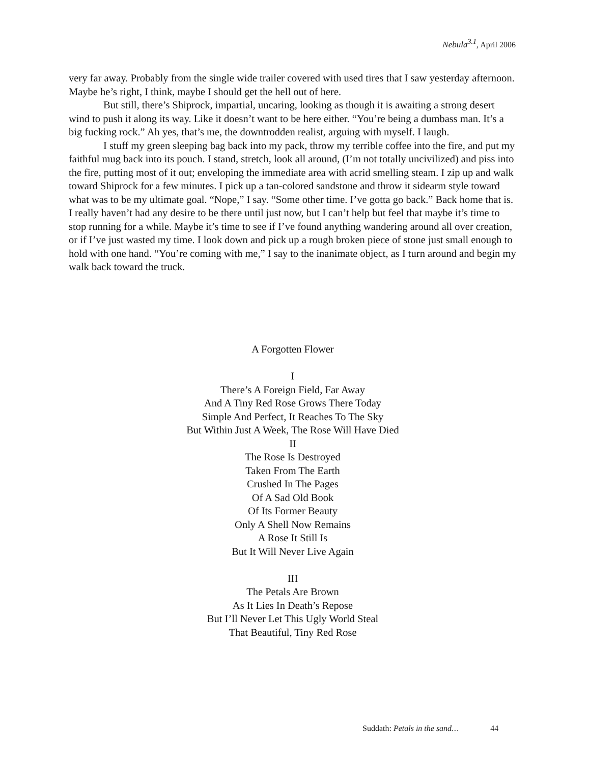Nebula<sup>3.1</sup>, April 2006
very far away. Probably from the single wide trailer covered with used tires that I saw yesterday afternoon. Maybe he’s right, I think, maybe I should get the hell out of here.
But still, there’s Shiprock, impartial, uncaring, looking as though it is awaiting a strong desert wind to push it along its way. Like it doesn’t want to be here either. “You’re being a dumbass man. It’s a big fucking rock.” Ah yes, that’s me, the downtrodden realist, arguing with myself. I laugh.
I stuff my green sleeping bag back into my pack, throw my terrible coffee into the fire, and put my faithful mug back into its pouch. I stand, stretch, look all around, (I’m not totally uncivilized) and piss into the fire, putting most of it out; enveloping the immediate area with acrid smelling steam. I zip up and walk toward Shiprock for a few minutes. I pick up a tan-colored sandstone and throw it sidearm style toward what was to be my ultimate goal. “Nope,” I say. “Some other time. I’ve gotta go back.” Back home that is. I really haven’t had any desire to be there until just now, but I can’t help but feel that maybe it’s time to stop running for a while. Maybe it’s time to see if I’ve found anything wandering around all over creation, or if I’ve just wasted my time. I look down and pick up a rough broken piece of stone just small enough to hold with one hand. “You’re coming with me,” I say to the inanimate object, as I turn around and begin my walk back toward the truck.
A Forgotten Flower
I
There’s A Foreign Field, Far Away
And A Tiny Red Rose Grows There Today
Simple And Perfect, It Reaches To The Sky
But Within Just A Week, The Rose Will Have Died
II
The Rose Is Destroyed
Taken From The Earth
Crushed In The Pages
Of A Sad Old Book
Of Its Former Beauty
Only A Shell Now Remains
A Rose It Still Is
But It Will Never Live Again
III
The Petals Are Brown
As It Lies In Death’s Repose
But I’ll Never Let This Ugly World Steal
That Beautiful, Tiny Red Rose
Suddath: Petals in the sand… 44